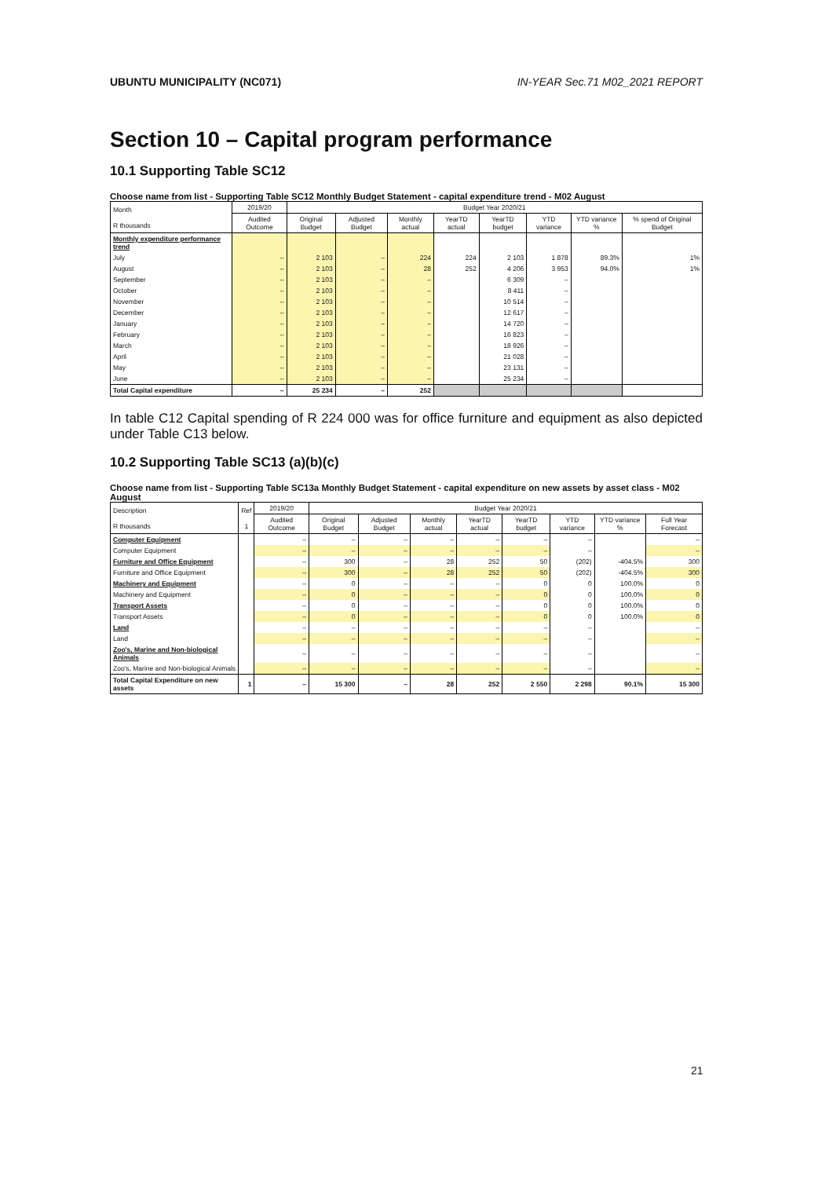UBUNTU MUNICIPALITY (NC071) IN-YEAR Sec.71 M02_2021 REPORT
Section 10 – Capital program performance
10.1 Supporting Table SC12
Choose name from list - Supporting Table SC12 Monthly Budget Statement - capital expenditure trend - M02 August
| Month R thousands | 2019/20 | Budget Year 2020/21 | | | | | | | |
| --- | --- | --- | --- | --- | --- | --- | --- | --- | --- |
| | Audited Outcome | Original Budget | Adjusted Budget | Monthly actual | YearTD actual | YearTD budget | YTD variance | YTD variance % | % spend of Original Budget |
| Monthly expenditure performance trend | | | | | | | | | |
| July | – | 2 103 | – | 224 | 224 | 2 103 | 1 878 | 89.3% | 1% |
| August | – | 2 103 | – | 28 | 252 | 4 206 | 3 953 | 94.0% | 1% |
| September | – | 2 103 | – | – | | 6 309 | – | | |
| October | – | 2 103 | – | – | | 8 411 | – | | |
| November | – | 2 103 | – | – | | 10 514 | – | | |
| December | – | 2 103 | – | – | | 12 617 | – | | |
| January | – | 2 103 | – | – | | 14 720 | – | | |
| February | – | 2 103 | – | – | | 16 823 | – | | |
| March | – | 2 103 | – | – | | 18 926 | – | | |
| April | – | 2 103 | – | – | | 21 028 | – | | |
| May | – | 2 103 | – | – | | 23 131 | – | | |
| June | – | 2 103 | – | – | | 25 234 | – | | |
| Total Capital expenditure | – | 25 234 | – | 252 | | | | | |
In table C12 Capital spending of R 224 000 was for office furniture and equipment as also depicted under Table C13 below.
10.2 Supporting Table SC13 (a)(b)(c)
Choose name from list - Supporting Table SC13a Monthly Budget Statement - capital expenditure on new assets by asset class - M02 August
| Description R thousands | Ref 1 | 2019/20 | Budget Year 2020/21 | | | | | | | |
| --- | --- | --- | --- | --- | --- | --- | --- | --- | --- | --- |
| | | Audited Outcome | Original Budget | Adjusted Budget | Monthly actual | YearTD actual | YearTD budget | YTD variance | YTD variance % | Full Year Forecast |
| Computer Equipment | | – | – | – | – | – | – | – | | – |
| Computer Equipment | | – | – | – | – | – | – | – | | – |
| Furniture and Office Equipment | | – | 300 | – | 28 | 252 | 50 | (202) | -404.5% | 300 |
| Furniture and Office Equipment | | – | 300 | – | 28 | 252 | 50 | (202) | -404.5% | 300 |
| Machinery and Equipment | | – | 0 | – | – | – | 0 | 0 | 100.0% | 0 |
| Machinery and Equipment | | – | 0 | – | – | – | 0 | 0 | 100.0% | 0 |
| Transport Assets | | – | 0 | – | – | – | 0 | 0 | 100.0% | 0 |
| Transport Assets | | – | 0 | – | – | – | 0 | 0 | 100.0% | 0 |
| Land | | – | – | – | – | – | – | – | | – |
| Land | | – | – | – | – | – | – | – | | – |
| Zoo's, Marine and Non-biological Animals | | – | – | – | – | – | – | – | | – |
| Zoo's, Marine and Non-biological Animals | | – | – | – | – | – | – | – | | – |
| Total Capital Expenditure on new assets | 1 | – | 15 300 | – | 28 | 252 | 2 550 | 2 298 | 90.1% | 15 300 |
21